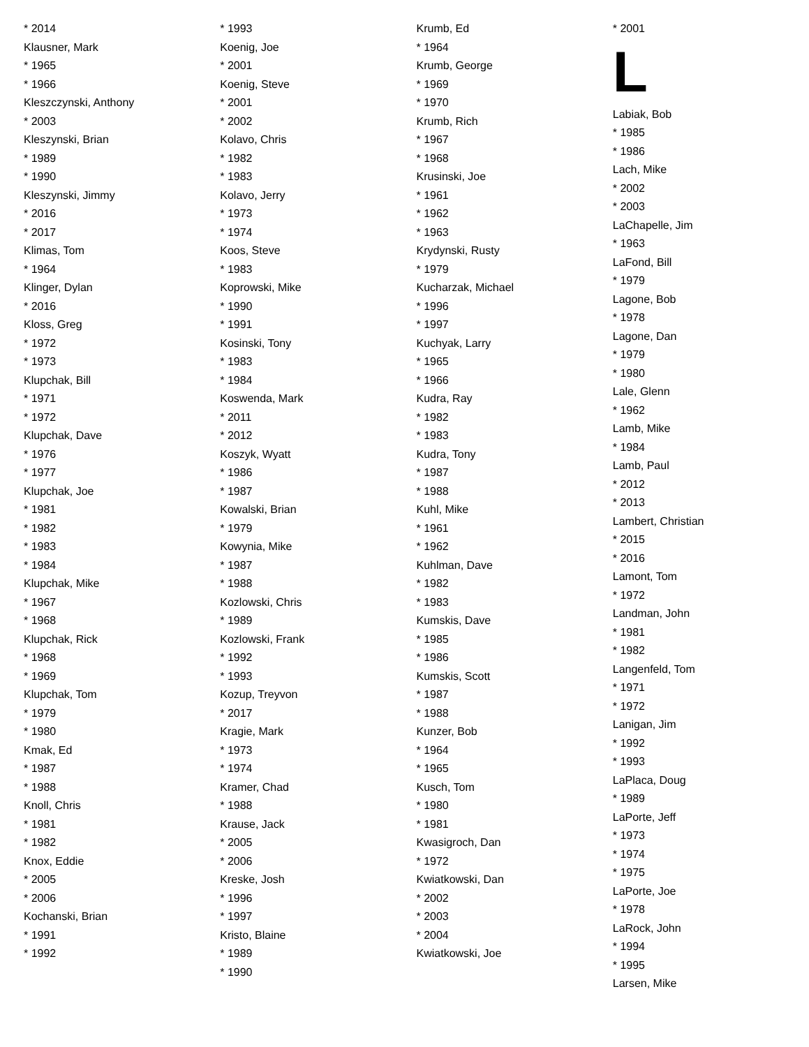* 2014
Klausner, Mark
* 1965
* 1966
Kleszczynski, Anthony
* 2003
Kleszynski, Brian
* 1989
* 1990
Kleszynski, Jimmy
* 2016
* 2017
Klimas, Tom
* 1964
Klinger, Dylan
* 2016
Kloss, Greg
* 1972
* 1973
Klupchak, Bill
* 1971
* 1972
Klupchak, Dave
* 1976
* 1977
Klupchak, Joe
* 1981
* 1982
* 1983
* 1984
Klupchak, Mike
* 1967
* 1968
Klupchak, Rick
* 1968
* 1969
Klupchak, Tom
* 1979
* 1980
Kmak, Ed
* 1987
* 1988
Knoll, Chris
* 1981
* 1982
Knox, Eddie
* 2005
* 2006
Kochanski, Brian
* 1991
* 1992
* 1993
Koenig, Joe
* 2001
Koenig, Steve
* 2001
* 2002
Kolavo, Chris
* 1982
* 1983
Kolavo, Jerry
* 1973
* 1974
Koos, Steve
* 1983
Koprowski, Mike
* 1990
* 1991
Kosinski, Tony
* 1983
* 1984
Koswenda, Mark
* 2011
* 2012
Koszyk, Wyatt
* 1986
* 1987
Kowalski, Brian
* 1979
Kowynia, Mike
* 1987
* 1988
Kozlowski, Chris
* 1989
Kozlowski, Frank
* 1992
* 1993
Kozup, Treyvon
* 2017
Kragie, Mark
* 1973
* 1974
Kramer, Chad
* 1988
Krause, Jack
* 2005
* 2006
Kreske, Josh
* 1996
* 1997
Kristo, Blaine
* 1989
* 1990
Krumb, Ed
* 1964
Krumb, George
* 1969
* 1970
Krumb, Rich
* 1967
* 1968
Krusinski, Joe
* 1961
* 1962
* 1963
Krydynski, Rusty
* 1979
Kucharzak, Michael
* 1996
* 1997
Kuchyak, Larry
* 1965
* 1966
Kudra, Ray
* 1982
* 1983
Kudra, Tony
* 1987
* 1988
Kuhl, Mike
* 1961
* 1962
Kuhlman, Dave
* 1982
* 1983
Kumskis, Dave
* 1985
* 1986
Kumskis, Scott
* 1987
* 1988
Kunzer, Bob
* 1964
* 1965
Kusch, Tom
* 1980
* 1981
Kwasigroch, Dan
* 1972
Kwiatkowski, Dan
* 2002
* 2003
* 2004
Kwiatkowski, Joe
* 2001
L
Labiak, Bob
* 1985
* 1986
Lach, Mike
* 2002
* 2003
LaChapelle, Jim
* 1963
LaFond, Bill
* 1979
Lagone, Bob
* 1978
Lagone, Dan
* 1979
* 1980
Lale, Glenn
* 1962
Lamb, Mike
* 1984
Lamb, Paul
* 2012
* 2013
Lambert, Christian
* 2015
* 2016
Lamont, Tom
* 1972
Landman, John
* 1981
* 1982
Langenfeld, Tom
* 1971
* 1972
Lanigan, Jim
* 1992
* 1993
LaPlaca, Doug
* 1989
LaPorte, Jeff
* 1973
* 1974
* 1975
LaPorte, Joe
* 1978
LaRock, John
* 1994
* 1995
Larsen, Mike